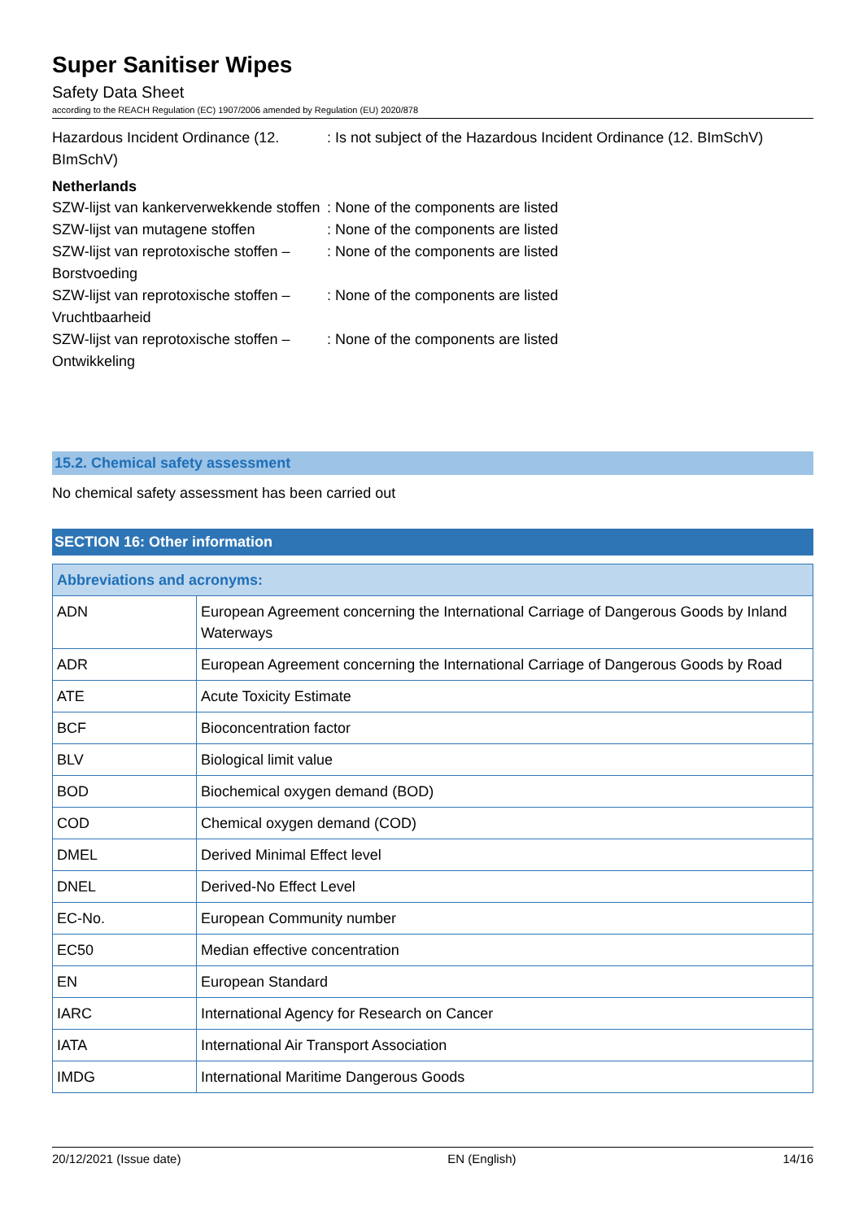Super Sanitiser Wipes
Safety Data Sheet
according to the REACH Regulation (EC) 1907/2006 amended by Regulation (EU) 2020/878
Hazardous Incident Ordinance (12. BImSchV)
: Is not subject of the Hazardous Incident Ordinance (12. BImSchV)
Netherlands
SZW-lijst van kankerverwekkende stoffen
: None of the components are listed
SZW-lijst van mutagene stoffen : None of the components are listed
SZW-lijst van reprotoxische stoffen – Borstvoeding
: None of the components are listed
SZW-lijst van reprotoxische stoffen – Vruchtbaarheid
: None of the components are listed
SZW-lijst van reprotoxische stoffen – Ontwikkeling
: None of the components are listed
15.2. Chemical safety assessment
No chemical safety assessment has been carried out
SECTION 16: Other information
| Abbreviations and acronyms: | |
| --- | --- |
| ADN | European Agreement concerning the International Carriage of Dangerous Goods by Inland Waterways |
| ADR | European Agreement concerning the International Carriage of Dangerous Goods by Road |
| ATE | Acute Toxicity Estimate |
| BCF | Bioconcentration factor |
| BLV | Biological limit value |
| BOD | Biochemical oxygen demand (BOD) |
| COD | Chemical oxygen demand (COD) |
| DMEL | Derived Minimal Effect level |
| DNEL | Derived-No Effect Level |
| EC-No. | European Community number |
| EC50 | Median effective concentration |
| EN | European Standard |
| IARC | International Agency for Research on Cancer |
| IATA | International Air Transport Association |
| IMDG | International Maritime Dangerous Goods |
20/12/2021 (Issue date) EN (English) 14/16